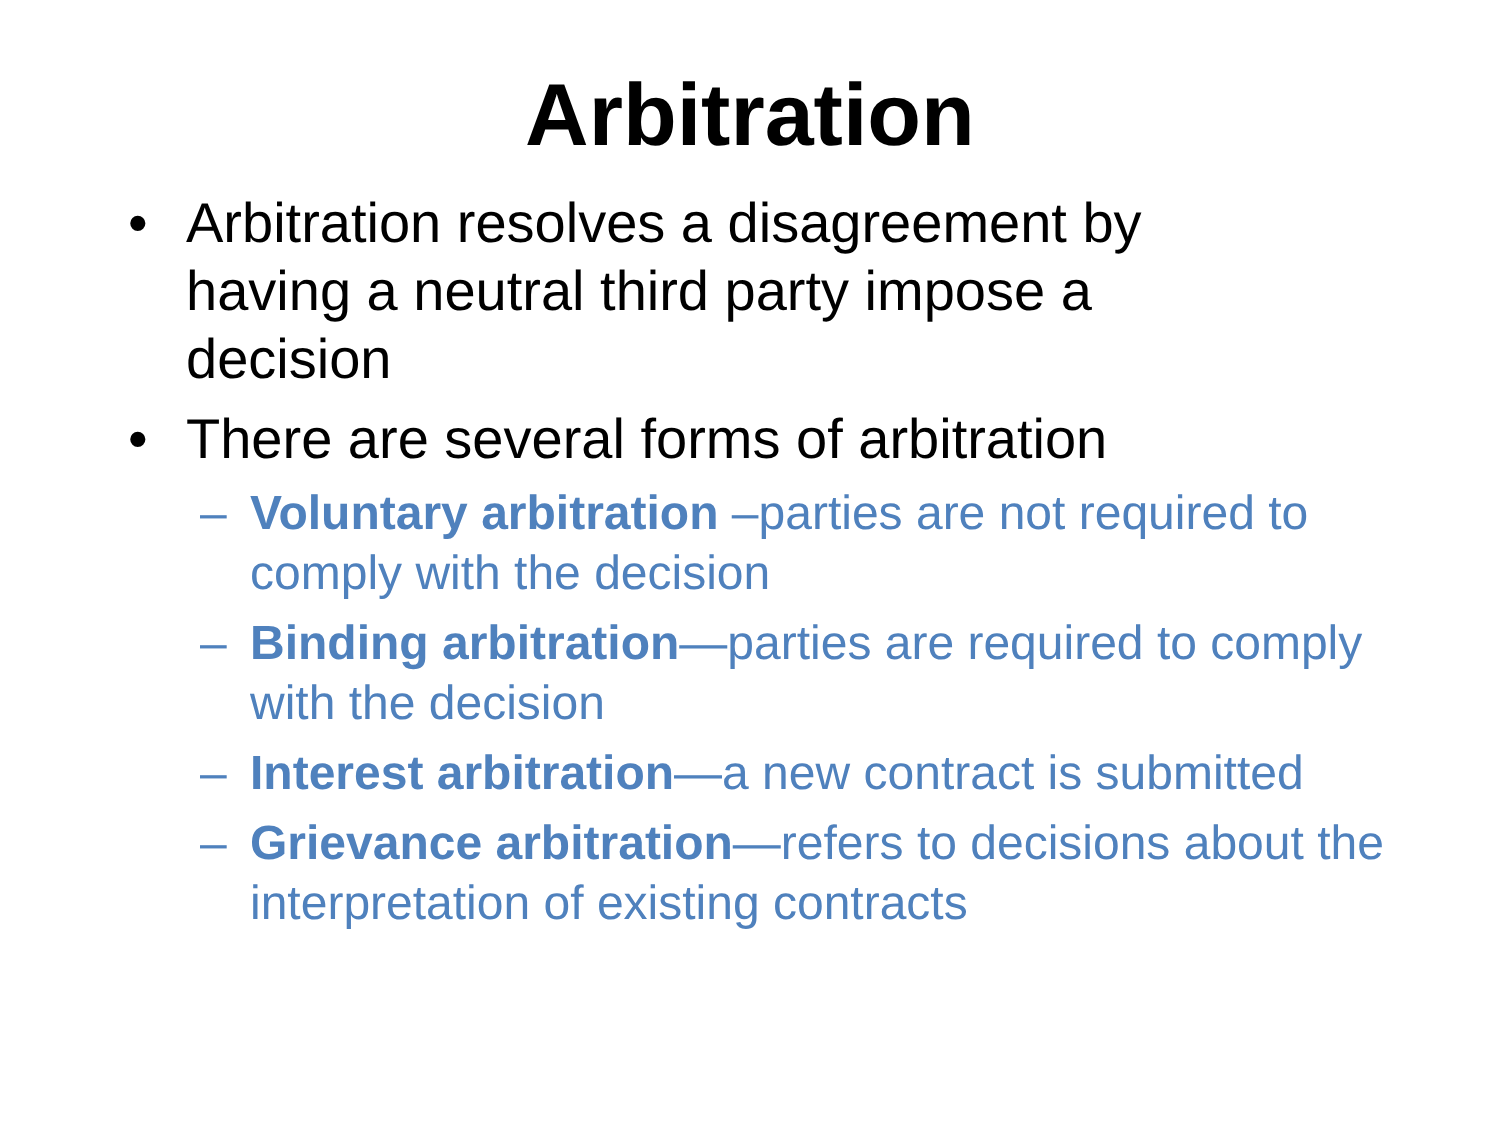Arbitration
• Arbitration resolves a disagreement by having a neutral third party impose a decision
• There are several forms of arbitration
– Voluntary arbitration –parties are not required to comply with the decision
– Binding arbitration—parties are required to comply with the decision
– Interest arbitration—a new contract is submitted
– Grievance arbitration—refers to decisions about the interpretation of existing contracts